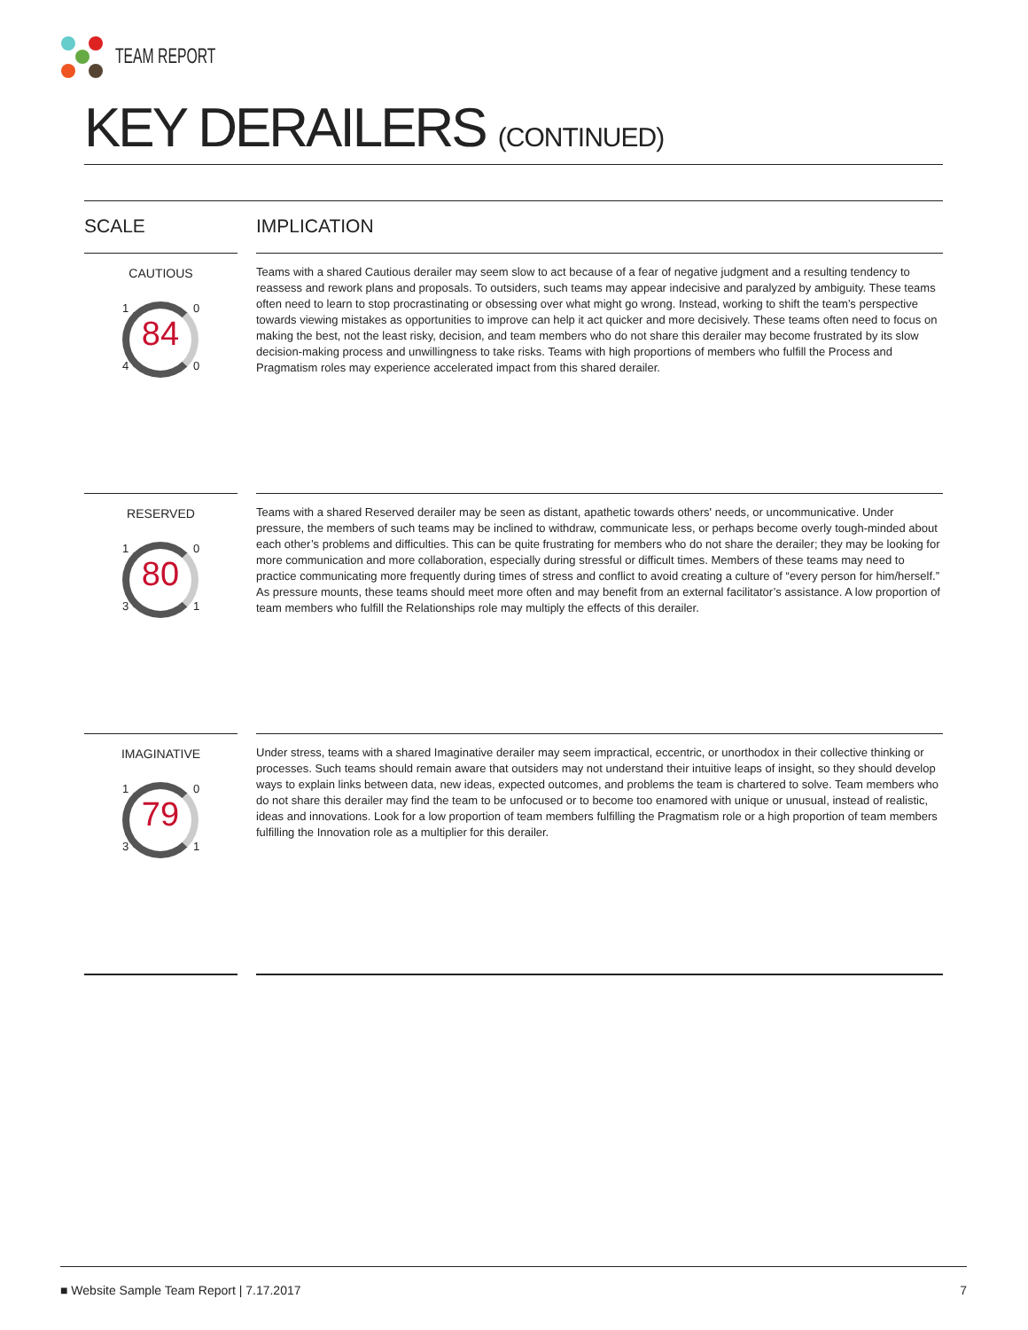TEAM REPORT
KEY DERAILERS (CONTINUED)
SCALE IMPLICATION
CAUTIOUS
1 04 0
84
Teams with a shared Cautious derailer may seem slow to act because of a fear of negative judgment and a resulting tendency to reassess and rework plans and proposals. To outsiders, such teams may appear indecisive and paralyzed by ambiguity. These teams often need to learn to stop procrastinating or obsessing over what might go wrong. Instead, working to shift the team’s perspective towards viewing mistakes as opportunities to improve can help it act quicker and more decisively. These teams often need to focus on making the best, not the least risky, decision, and team members who do not share this derailer may become frustrated by its slow decision-making process and unwillingness to take risks. Teams with high proportions of members who fulfill the Process and Pragmatism roles may experience accelerated impact from this shared derailer.
RESERVED
1 03 1
80
Teams with a shared Reserved derailer may be seen as distant, apathetic towards others' needs, or uncommunicative. Under pressure, the members of such teams may be inclined to withdraw, communicate less, or perhaps become overly tough-minded about each other’s problems and difficulties. This can be quite frustrating for members who do not share the derailer; they may be looking for more communication and more collaboration, especially during stressful or difficult times. Members of these teams may need to practice communicating more frequently during times of stress and conflict to avoid creating a culture of “every person for him/herself.” As pressure mounts, these teams should meet more often and may benefit from an external facilitator’s assistance. A low proportion of team members who fulfill the Relationships role may multiply the effects of this derailer.
IMAGINATIVE
1 03 1
79
Under stress, teams with a shared Imaginative derailer may seem impractical, eccentric, or unorthodox in their collective thinking or processes. Such teams should remain aware that outsiders may not understand their intuitive leaps of insight, so they should develop ways to explain links between data, new ideas, expected outcomes, and problems the team is chartered to solve. Team members who do not share this derailer may find the team to be unfocused or to become too enamored with unique or unusual, instead of realistic, ideas and innovations. Look for a low proportion of team members fulfilling the Pragmatism role or a high proportion of team members fulfilling the Innovation role as a multiplier for this derailer.
■ Website Sample Team Report | 7.17.2017 7